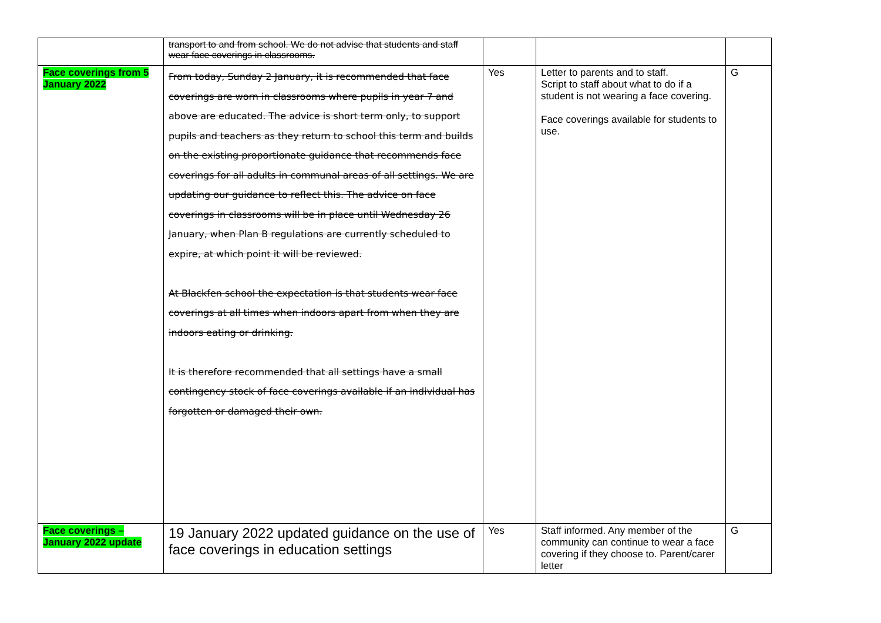| | transport to and from school. We do not advise that students and staff wear face coverings in classrooms. | | | |
| Face coverings from 5 January 2022 | From today, Sunday 2 January, it is recommended that face coverings are worn in classrooms where pupils in year 7 and above are educated. The advice is short term only, to support pupils and teachers as they return to school this term and builds on the existing proportionate guidance that recommends face coverings for all adults in communal areas of all settings. We are updating our guidance to reflect this. The advice on face coverings in classrooms will be in place until Wednesday 26 January, when Plan B regulations are currently scheduled to expire, at which point it will be reviewed. At Blackfen school the expectation is that students wear face coverings at all times when indoors apart from when they are indoors eating or drinking. It is therefore recommended that all settings have a small contingency stock of face coverings available if an individual has forgotten or damaged their own. | Yes | Letter to parents and to staff. Script to staff about what to do if a student is not wearing a face covering. Face coverings available for students to use. | G |
| Face coverings – January 2022 update | 19 January 2022 updated guidance on the use of face coverings in education settings | Yes | Staff informed. Any member of the community can continue to wear a face covering if they choose to. Parent/carer letter | G |